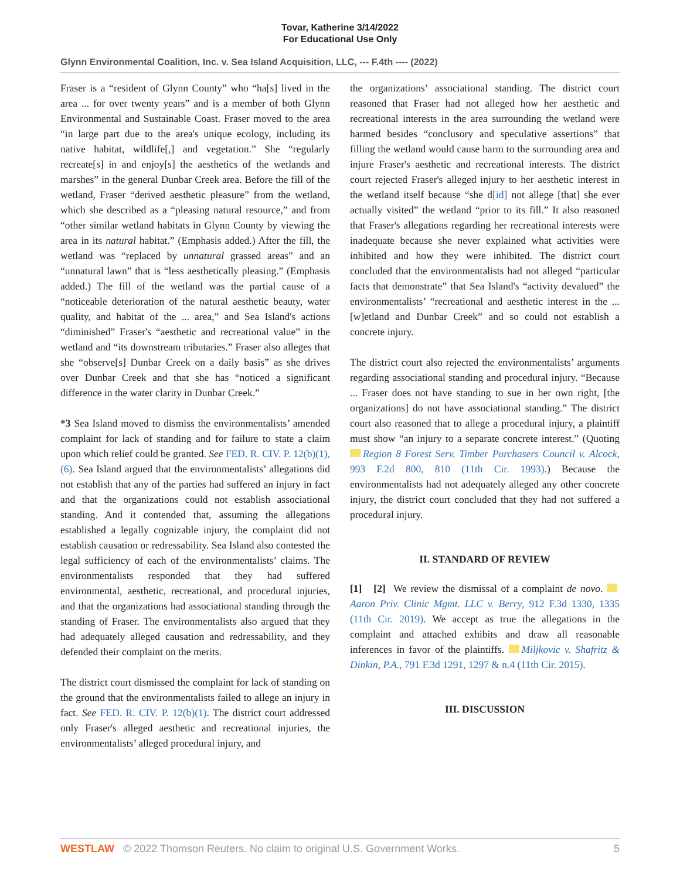Tovar, Katherine 3/14/2022
For Educational Use Only
Glynn Environmental Coalition, Inc. v. Sea Island Acquisition, LLC, --- F.4th ---- (2022)
Fraser is a “resident of Glynn County” who “ha[s] lived in the area ... for over twenty years” and is a member of both Glynn Environmental and Sustainable Coast. Fraser moved to the area “in large part due to the area's unique ecology, including its native habitat, wildlife[,] and vegetation.” She “regularly recreate[s] in and enjoy[s] the aesthetics of the wetlands and marshes” in the general Dunbar Creek area. Before the fill of the wetland, Fraser “derived aesthetic pleasure” from the wetland, which she described as a “pleasing natural resource,” and from “other similar wetland habitats in Glynn County by viewing the area in its natural habitat.” (Emphasis added.) After the fill, the wetland was “replaced by unnatural grassed areas” and an “unnatural lawn” that is “less aesthetically pleasing.” (Emphasis added.) The fill of the wetland was the partial cause of a “noticeable deterioration of the natural aesthetic beauty, water quality, and habitat of the ... area,” and Sea Island's actions “diminished” Fraser's “aesthetic and recreational value” in the wetland and “its downstream tributaries.” Fraser also alleges that she “observe[s] Dunbar Creek on a daily basis” as she drives over Dunbar Creek and that she has “noticed a significant difference in the water clarity in Dunbar Creek.”
*3 Sea Island moved to dismiss the environmentalists’ amended complaint for lack of standing and for failure to state a claim upon which relief could be granted. See FED. R. CIV. P. 12(b)(1), (6). Sea Island argued that the environmentalists’ allegations did not establish that any of the parties had suffered an injury in fact and that the organizations could not establish associational standing. And it contended that, assuming the allegations established a legally cognizable injury, the complaint did not establish causation or redressability. Sea Island also contested the legal sufficiency of each of the environmentalists’ claims. The environmentalists responded that they had suffered environmental, aesthetic, recreational, and procedural injuries, and that the organizations had associational standing through the standing of Fraser. The environmentalists also argued that they had adequately alleged causation and redressability, and they defended their complaint on the merits.
The district court dismissed the complaint for lack of standing on the ground that the environmentalists failed to allege an injury in fact. See FED. R. CIV. P. 12(b)(1). The district court addressed only Fraser's alleged aesthetic and recreational injuries, the environmentalists’ alleged procedural injury, and
the organizations’ associational standing. The district court reasoned that Fraser had not alleged how her aesthetic and recreational interests in the area surrounding the wetland were harmed besides “conclusory and speculative assertions” that filling the wetland would cause harm to the surrounding area and injure Fraser's aesthetic and recreational interests. The district court rejected Fraser's alleged injury to her aesthetic interest in the wetland itself because “she d[id] not allege [that] she ever actually visited” the wetland “prior to its fill.” It also reasoned that Fraser's allegations regarding her recreational interests were inadequate because she never explained what activities were inhibited and how they were inhibited. The district court concluded that the environmentalists had not alleged “particular facts that demonstrate” that Sea Island's “activity devalued” the environmentalists’ “recreational and aesthetic interest in the ... [w]etland and Dunbar Creek” and so could not establish a concrete injury.
The district court also rejected the environmentalists’ arguments regarding associational standing and procedural injury. “Because ... Fraser does not have standing to sue in her own right, [the organizations] do not have associational standing.” The district court also reasoned that to allege a procedural injury, a plaintiff must show “an injury to a separate concrete interest.” (Quoting Region 8 Forest Serv. Timber Purchasers Council v. Alcock, 993 F.2d 800, 810 (11th Cir. 1993).) Because the environmentalists had not adequately alleged any other concrete injury, the district court concluded that they had not suffered a procedural injury.
II. STANDARD OF REVIEW
[1] [2] We review the dismissal of a complaint de novo. Aaron Priv. Clinic Mgmt. LLC v. Berry, 912 F.3d 1330, 1335 (11th Cir. 2019). We accept as true the allegations in the complaint and attached exhibits and draw all reasonable inferences in favor of the plaintiffs. Miljkovic v. Shafritz & Dinkin, P.A., 791 F.3d 1291, 1297 & n.4 (11th Cir. 2015).
III. DISCUSSION
WESTLAW © 2022 Thomson Reuters. No claim to original U.S. Government Works. 5